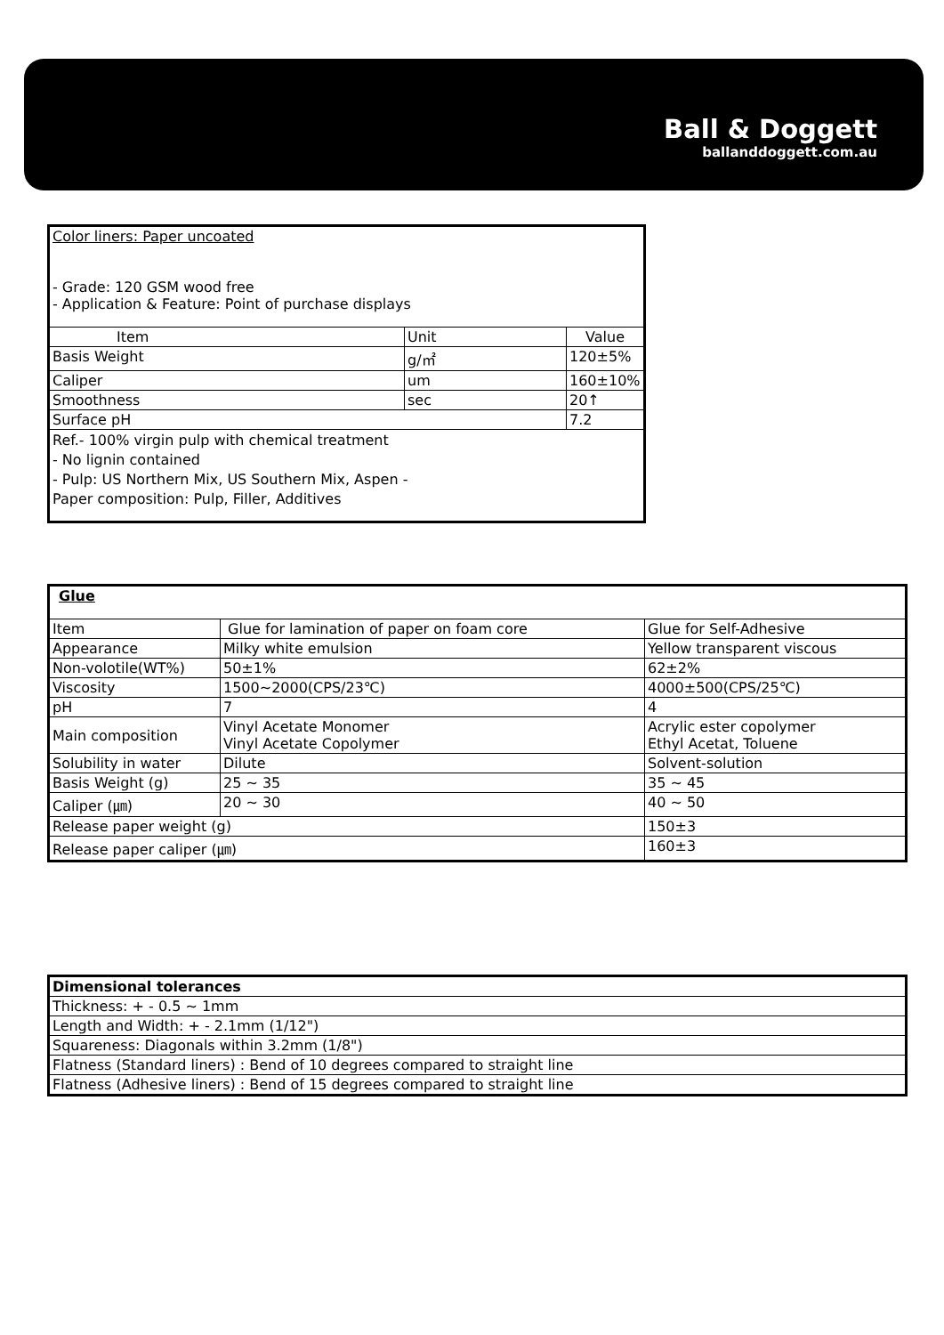Ball & Doggett
ballanddoggett.com.au
| Color liners: Paper uncoated - Grade: 120 GSM wood free - Application & Feature: Point of purchase displays | | |
| Item | Unit | Value |
| Basis Weight | g/㎡ | 120±5% |
| Caliper | um | 160±10% |
| Smoothness | sec | 20↑ |
| Surface pH | | 7.2 |
| Ref.- 100% virgin pulp with chemical treatment - No lignin contained - Pulp: US Northern Mix, US Southern Mix, Aspen - Paper composition: Pulp, Filler, Additives | | |
| Glue | | |
| Item | Glue for lamination of paper on foam core | Glue for Self-Adhesive |
| Appearance | Milky white emulsion | Yellow transparent viscous |
| Non-volotile(WT%) | 50±1% | 62±2% |
| Viscosity | 1500~2000(CPS/23℃) | 4000±500(CPS/25℃) |
| pH | 7 | 4 |
| Main composition | Vinyl Acetate Monomer Vinyl Acetate Copolymer | Acrylic ester copolymer Ethyl Acetat, Toluene |
| Solubility in water | Dilute | Solvent-solution |
| Basis Weight (g) | 25 ~ 35 | 35 ~ 45 |
| Caliper (㎛) | 20 ~ 30 | 40 ~ 50 |
| Release paper weight (g) | | 150±3 |
| Release paper caliper (㎛) | | 160±3 |
| Dimensional tolerances |
| Thickness: + - 0.5 ~ 1mm |
| Length and Width: + - 2.1mm (1/12") |
| Squareness: Diagonals within 3.2mm (1/8") |
| Flatness (Standard liners) : Bend of 10 degrees compared to straight line |
| Flatness (Adhesive liners) : Bend of 15 degrees compared to straight line |